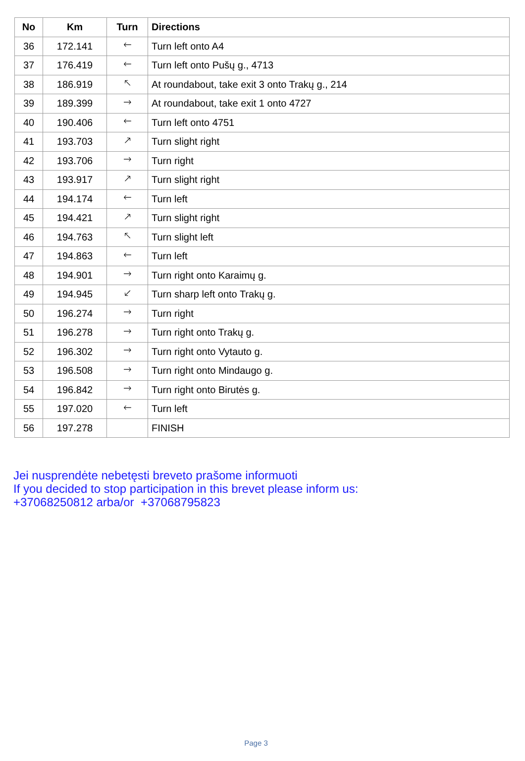| No | Km | Turn | Directions |
| --- | --- | --- | --- |
| 36 | 172.141 | 🡐 | Turn left onto A4 |
| 37 | 176.419 | 🡐 | Turn left onto Pušų g., 4713 |
| 38 | 186.919 | 🡔 | At roundabout, take exit 3 onto Trakų g., 214 |
| 39 | 189.399 | 🡒 | At roundabout, take exit 1 onto 4727 |
| 40 | 190.406 | 🡐 | Turn left onto 4751 |
| 41 | 193.703 | 🡕 | Turn slight right |
| 42 | 193.706 | 🡒 | Turn right |
| 43 | 193.917 | 🡕 | Turn slight right |
| 44 | 194.174 | 🡐 | Turn left |
| 45 | 194.421 | 🡕 | Turn slight right |
| 46 | 194.763 | 🡔 | Turn slight left |
| 47 | 194.863 | 🡐 | Turn left |
| 48 | 194.901 | 🡒 | Turn right onto Karaimų g. |
| 49 | 194.945 | 🡗 | Turn sharp left onto Trakų g. |
| 50 | 196.274 | 🡒 | Turn right |
| 51 | 196.278 | 🡒 | Turn right onto Trakų g. |
| 52 | 196.302 | 🡒 | Turn right onto Vytauto g. |
| 53 | 196.508 | 🡒 | Turn right onto Mindaugo g. |
| 54 | 196.842 | 🡒 | Turn right onto Birutės g. |
| 55 | 197.020 | 🡐 | Turn left |
| 56 | 197.278 | | FINISH |
Jei nusprendėte nebetęsti breveto prašome informuoti
If you decided to stop participation in this brevet please inform us:
+37068250812 arba/or +37068795823
Page 3